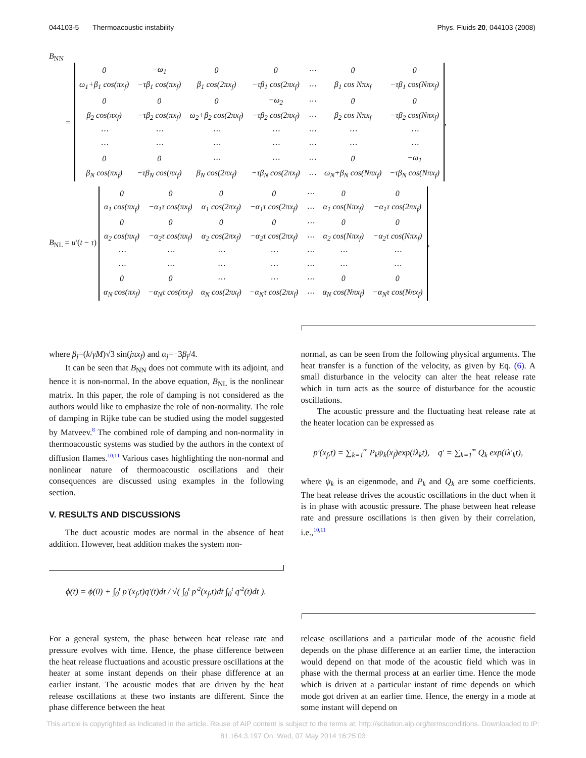044103-5 Thermoacoustic instability Phys. Fluids 20, 044103 (2008)
B<sub>NN</sub>
=
| 0 | −ω<sub>1</sub> | 0 | 0 | ⋯ | 0 | 0 |
| ω<sub>1</sub>+β<sub>1</sub> cos(πx<sub>f</sub>) | −τβ<sub>1</sub> cos(πx<sub>f</sub>) | β<sub>1</sub> cos(2πx<sub>f</sub>) | −τβ<sub>1</sub> cos(2πx<sub>f</sub>) | ⋯ | β<sub>1</sub> cos Nπx<sub>f</sub> | −τβ<sub>1</sub> cos(Nπx<sub>f</sub>) |
| 0 | 0 | 0 | −ω<sub>2</sub> | ⋯ | 0 | 0 |
| β<sub>2</sub> cos(πx<sub>f</sub>) | −τβ<sub>2</sub> cos(πx<sub>f</sub>) | ω<sub>2</sub>+β<sub>2</sub> cos(2πx<sub>f</sub>) | −τβ<sub>2</sub> cos(2πx<sub>f</sub>) | ⋯ | β<sub>2</sub> cos Nπx<sub>f</sub> | −τβ<sub>2</sub> cos(Nπx<sub>f</sub>) |
| ⋯ | ⋯ | ⋯ | ⋯ | ⋯ | ⋯ | ⋯ |
| ⋯ | ⋯ | ⋯ | ⋯ | ⋯ | ⋯ | ⋯ |
| 0 | 0 | ⋯ | ⋯ | ⋯ | 0 | −ω<sub>1</sub> |
| β<sub>N</sub> cos(πx<sub>f</sub>) | −τβ<sub>N</sub> cos(πx<sub>f</sub>) | β<sub>N</sub> cos(2πx<sub>f</sub>) | −τβ<sub>N</sub> cos(2πx<sub>f</sub>) | ⋯ | ω<sub>N</sub>+β<sub>N</sub> cos(Nπx<sub>f</sub>) | −τβ<sub>N</sub> cos(Nπx<sub>f</sub>) |
,
B<sub>NL</sub> = u′(t − τ)
| 0 | 0 | 0 | 0 | ⋯ | 0 | 0 |
| α<sub>1</sub> cos(πx<sub>f</sub>) | −α<sub>1</sub>τ cos(πx<sub>f</sub>) | α<sub>1</sub> cos(2πx<sub>f</sub>) | −α<sub>1</sub>τ cos(2πx<sub>f</sub>) | ⋯ | α<sub>1</sub> cos(Nπx<sub>f</sub>) | −α<sub>1</sub>τ cos(2πx<sub>f</sub>) |
| 0 | 0 | 0 | 0 | ⋯ | 0 | 0 |
| α<sub>2</sub> cos(πx<sub>f</sub>) | −α<sub>2</sub>τ cos(πx<sub>f</sub>) | α<sub>2</sub> cos(2πx<sub>f</sub>) | −α<sub>2</sub>τ cos(2πx<sub>f</sub>) | ⋯ | α<sub>2</sub> cos(Nπx<sub>f</sub>) | −α<sub>2</sub>τ cos(Nπx<sub>f</sub>) |
| ⋯ | ⋯ | ⋯ | ⋯ | ⋯ | ⋯ | ⋯ |
| ⋯ | ⋯ | ⋯ | ⋯ | ⋯ | ⋯ | ⋯ |
| 0 | 0 | ⋯ | ⋯ | ⋯ | 0 | 0 |
| α<sub>N</sub> cos(πx<sub>f</sub>) | −α<sub>N</sub>τ cos(πx<sub>f</sub>) | α<sub>N</sub> cos(2πx<sub>f</sub>) | −α<sub>N</sub>τ cos(2πx<sub>f</sub>) | ⋯ | α<sub>N</sub> cos(Nπx<sub>f</sub>) | −α<sub>N</sub>τ cos(Nπx<sub>f</sub>) |
,
where β<sub>j</sub>=(k/γM)√3 sin(jπx<sub>f</sub>) and α<sub>j</sub>=−3β<sub>j</sub>/4.
It can be seen that B<sub>NN</sub> does not commute with its adjoint, and hence it is non-normal. In the above equation, B<sub>NL</sub> is the nonlinear matrix. In this paper, the role of damping is not considered as the authors would like to emphasize the role of non-normality. The role of damping in Rijke tube can be studied using the model suggested by Matveev.<sup>8</sup> The combined role of damping and non-normality in thermoacoustic systems was studied by the authors in the context of diffusion flames.<sup>10,11</sup> Various cases highlighting the non-normal and nonlinear nature of thermoacoustic oscillations and their consequences are discussed using examples in the following section.
V. RESULTS AND DISCUSSIONS
The duct acoustic modes are normal in the absence of heat addition. However, heat addition makes the system non-
normal, as can be seen from the following physical arguments. The heat transfer is a function of the velocity, as given by Eq. (6). A small disturbance in the velocity can alter the heat release rate which in turn acts as the source of disturbance for the acoustic oscillations.
The acoustic pressure and the fluctuating heat release rate at the heater location can be expressed as
p′(x<sub>f</sub>,t) = ∑<sub>k=1</sub><sup>∞</sup> P<sub>k</sub>ψ<sub>k</sub>(x<sub>f</sub>)exp(iλ<sub>k</sub>t), q′ = ∑<sub>k=1</sub><sup>∞</sup> Q<sub>k</sub> exp(iλ′<sub>k</sub>t),
where ψ<sub>k</sub> is an eigenmode, and P<sub>k</sub> and Q<sub>k</sub> are some coefficients. The heat release drives the acoustic oscillations in the duct when it is in phase with acoustic pressure. The phase between heat release rate and pressure oscillations is then given by their correlation, i.e.,<sup>10,11</sup>
ϕ(t) = ϕ(0) + ∫<sub>0</sub><sup>t</sup> p′(x<sub>f</sub>,t)q′(t)dt / √( ∫<sub>0</sub><sup>t</sup> p′<sup>2</sup>(x<sub>f</sub>,t)dt ∫<sub>0</sub><sup>t</sup> q′<sup>2</sup>(t)dt ).
For a general system, the phase between heat release rate and pressure evolves with time. Hence, the phase difference between the heat release fluctuations and acoustic pressure oscillations at the heater at some instant depends on their phase difference at an earlier instant. The acoustic modes that are driven by the heat release oscillations at these two instants are different. Since the phase difference between the heat
release oscillations and a particular mode of the acoustic field depends on the phase difference at an earlier time, the interaction would depend on that mode of the acoustic field which was in phase with the thermal process at an earlier time. Hence the mode which is driven at a particular instant of time depends on which mode got driven at an earlier time. Hence, the energy in a mode at some instant will depend on
This article is copyrighted as indicated in the article. Reuse of AIP content is subject to the terms at: http://scitation.aip.org/termsconditions. Downloaded to IP:
81.164.3.197 On: Wed, 07 May 2014 16:25:03